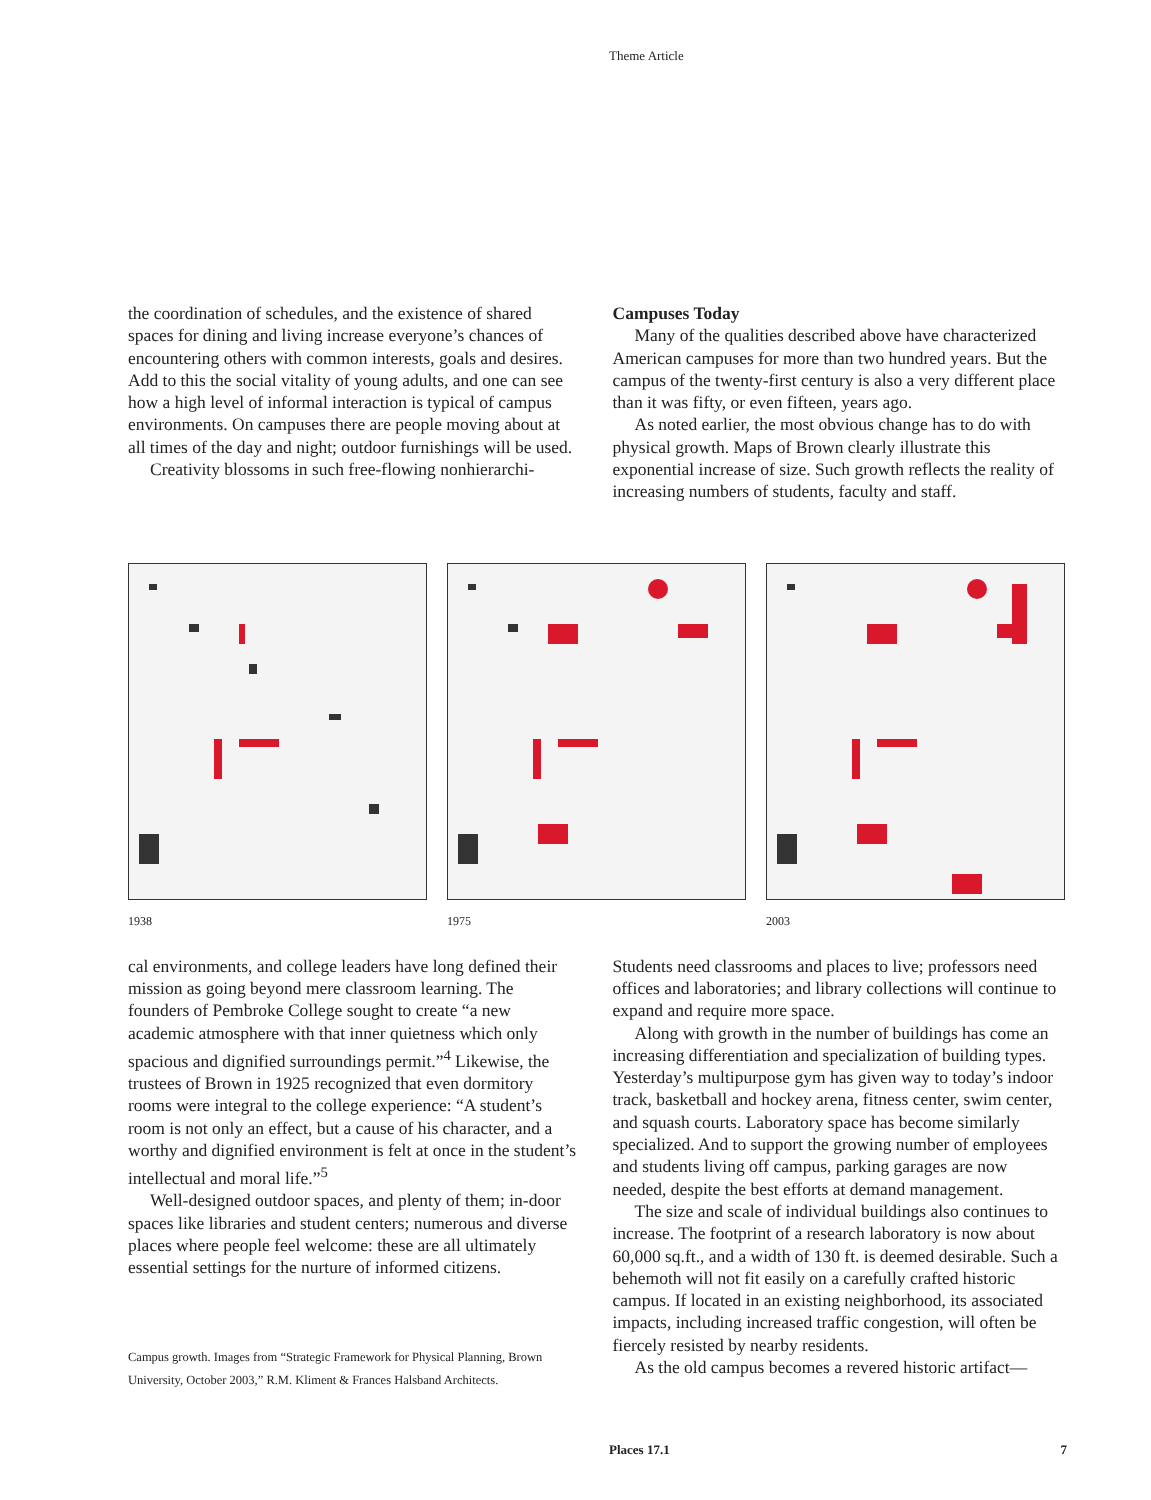Theme Article
the coordination of schedules, and the existence of shared spaces for dining and living increase everyone’s chances of encountering others with common interests, goals and desires. Add to this the social vitality of young adults, and one can see how a high level of informal interaction is typical of campus environments. On campuses there are people moving about at all times of the day and night; outdoor furnishings will be used.
Creativity blossoms in such free-flowing nonhierarchi-
Campuses Today
Many of the qualities described above have characterized American campuses for more than two hundred years. But the campus of the twenty-first century is also a very different place than it was fifty, or even fifteen, years ago.
As noted earlier, the most obvious change has to do with physical growth. Maps of Brown clearly illustrate this exponential increase of size. Such growth reflects the reality of increasing numbers of students, faculty and staff.
1938 1975 2003
cal environments, and college leaders have long defined their mission as going beyond mere classroom learning. The founders of Pembroke College sought to create “a new academic atmosphere with that inner quietness which only spacious and dignified surroundings permit.”<sup>4</sup> Likewise, the trustees of Brown in 1925 recognized that even dormitory rooms were integral to the college experience: “A student’s room is not only an effect, but a cause of his character, and a worthy and dignified environment is felt at once in the student’s intellectual and moral life.”<sup>5</sup>
Well-designed outdoor spaces, and plenty of them; in-door spaces like libraries and student centers; numerous and diverse places where people feel welcome: these are all ultimately essential settings for the nurture of informed citizens.
Campus growth. Images from “Strategic Framework for Physical Planning, Brown University, October 2003,” R.M. Kliment & Frances Halsband Architects.
Students need classrooms and places to live; professors need offices and laboratories; and library collections will continue to expand and require more space.
Along with growth in the number of buildings has come an increasing differentiation and specialization of building types. Yesterday’s multipurpose gym has given way to today’s indoor track, basketball and hockey arena, fitness center, swim center, and squash courts. Laboratory space has become similarly specialized. And to support the growing number of employees and students living off campus, parking garages are now needed, despite the best efforts at demand management.
The size and scale of individual buildings also continues to increase. The footprint of a research laboratory is now about 60,000 sq.ft., and a width of 130 ft. is deemed desirable. Such a behemoth will not fit easily on a carefully crafted historic campus. If located in an existing neighborhood, its associated impacts, including increased traffic congestion, will often be fiercely resisted by nearby residents.
As the old campus becomes a revered historic artifact—
Places 17.1 7